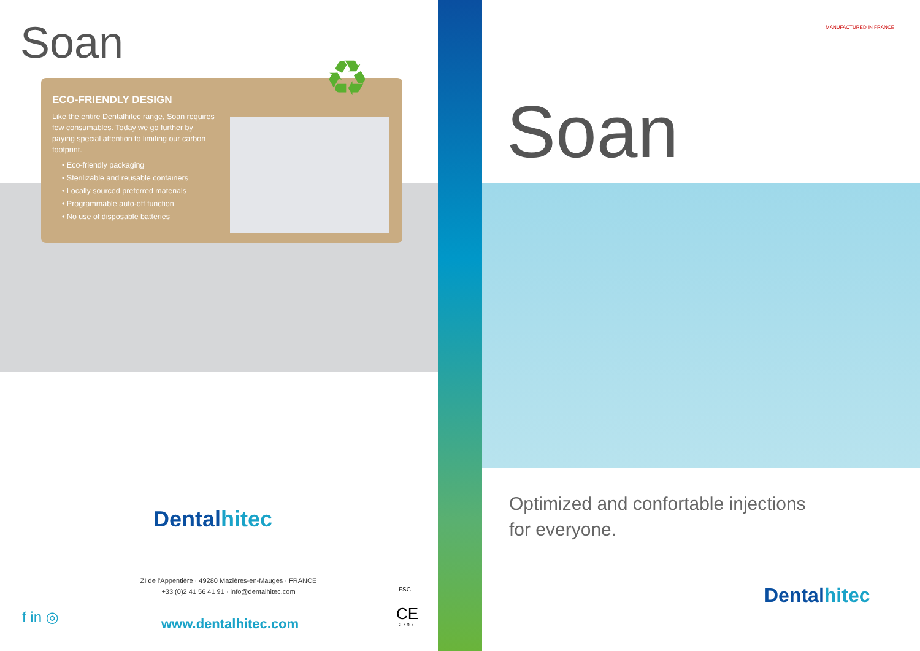Soan
ECO-FRIENDLY DESIGN
Like the entire Dentalhitec range, Soan requires few consumables. Today we go further by paying special attention to limiting our carbon footprint.
• Eco-friendly packaging
• Sterilizable and reusable containers
• Locally sourced preferred materials
• Programmable auto-off function
• No use of disposable batteries
♻
Dentalhitec
ZI de l'Appentière · 49280 Mazières-en-Mauges · FRANCE
+33 (0)2 41 56 41 91 · info@dentalhitec.com
www.dentalhitec.com
f in ◎
FSC
CE
2 7 9 7
MANUFACTURED IN FRANCE
Soan
Optimized and confortable injections
for everyone.
Dentalhitec